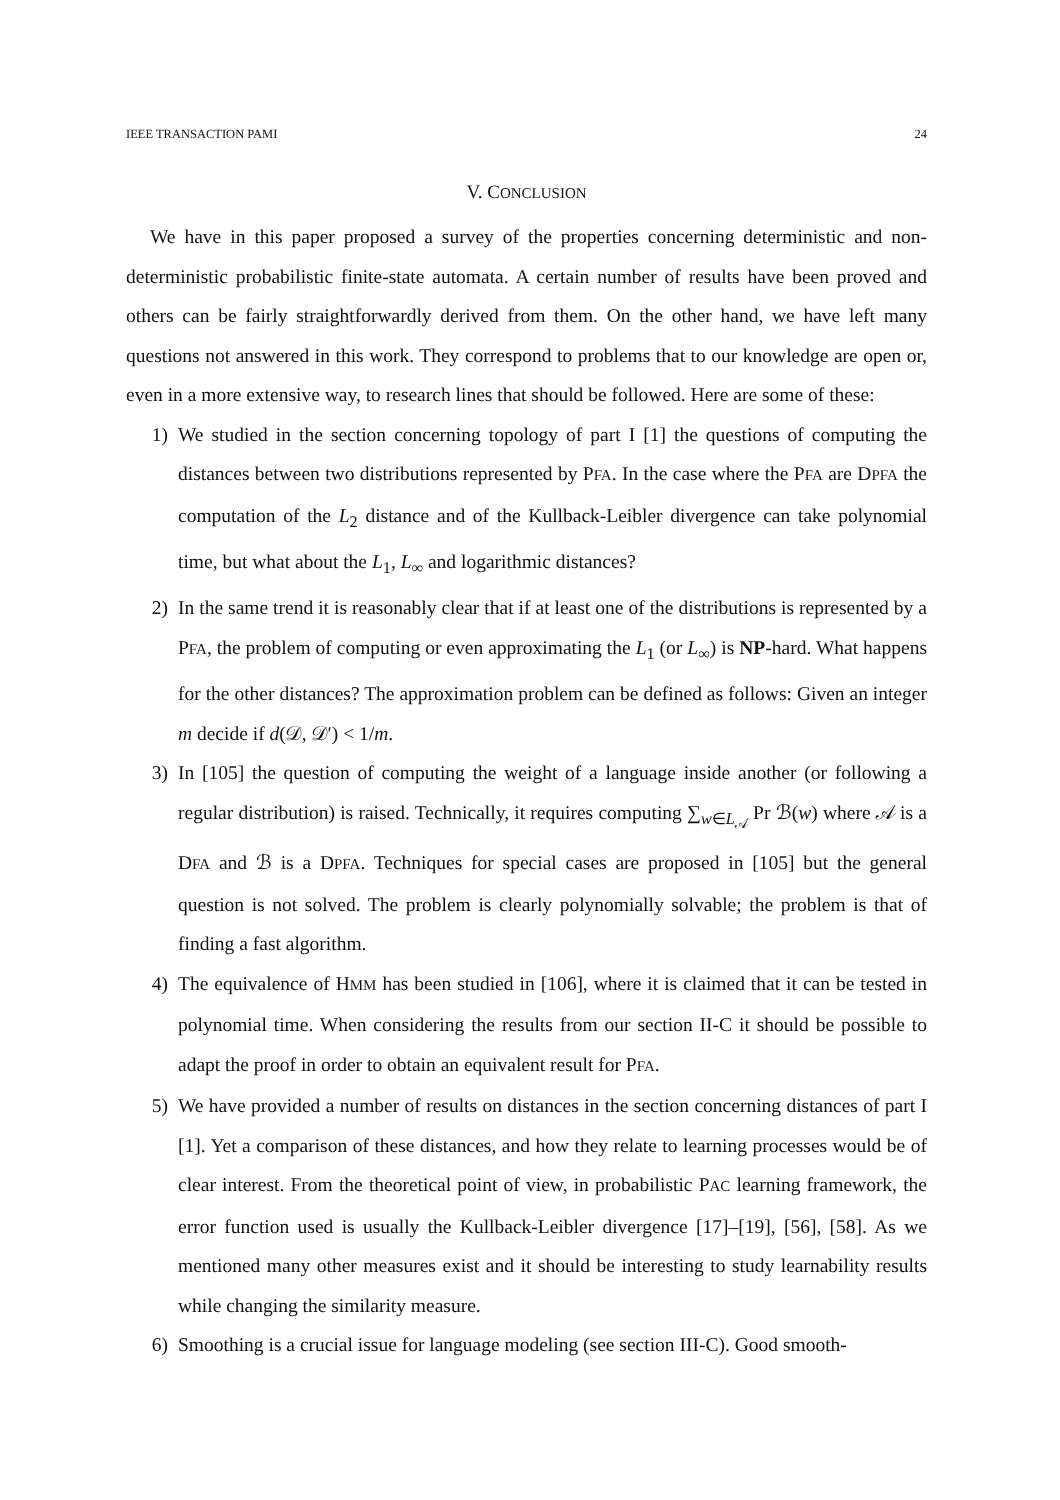IEEE TRANSACTION PAMI 24
V. CONCLUSION
We have in this paper proposed a survey of the properties concerning deterministic and non-deterministic probabilistic finite-state automata. A certain number of results have been proved and others can be fairly straightforwardly derived from them. On the other hand, we have left many questions not answered in this work. They correspond to problems that to our knowledge are open or, even in a more extensive way, to research lines that should be followed. Here are some of these:
1) We studied in the section concerning topology of part I [1] the questions of computing the distances between two distributions represented by PFA. In the case where the PFA are DPFA the computation of the L<sub>2</sub> distance and of the Kullback-Leibler divergence can take polynomial time, but what about the L<sub>1</sub>, L<sub>∞</sub> and logarithmic distances?
2) In the same trend it is reasonably clear that if at least one of the distributions is represented by a PFA, the problem of computing or even approximating the L<sub>1</sub> (or L<sub>∞</sub>) is NP-hard. What happens for the other distances? The approximation problem can be defined as follows: Given an integer m decide if d(𝒟, 𝒟′) < 1/m.
3) In [105] the question of computing the weight of a language inside another (or following a regular distribution) is raised. Technically, it requires computing ∑<sub>w∈L<sub>𝒜</sub></sub> Pr ℬ(w) where 𝒜 is a DFA and ℬ is a DPFA. Techniques for special cases are proposed in [105] but the general question is not solved. The problem is clearly polynomially solvable; the problem is that of finding a fast algorithm.
4) The equivalence of HMM has been studied in [106], where it is claimed that it can be tested in polynomial time. When considering the results from our section II-C it should be possible to adapt the proof in order to obtain an equivalent result for PFA.
5) We have provided a number of results on distances in the section concerning distances of part I [1]. Yet a comparison of these distances, and how they relate to learning processes would be of clear interest. From the theoretical point of view, in probabilistic PAC learning framework, the error function used is usually the Kullback-Leibler divergence [17]–[19], [56], [58]. As we mentioned many other measures exist and it should be interesting to study learnability results while changing the similarity measure.
6) Smoothing is a crucial issue for language modeling (see section III-C). Good smooth-